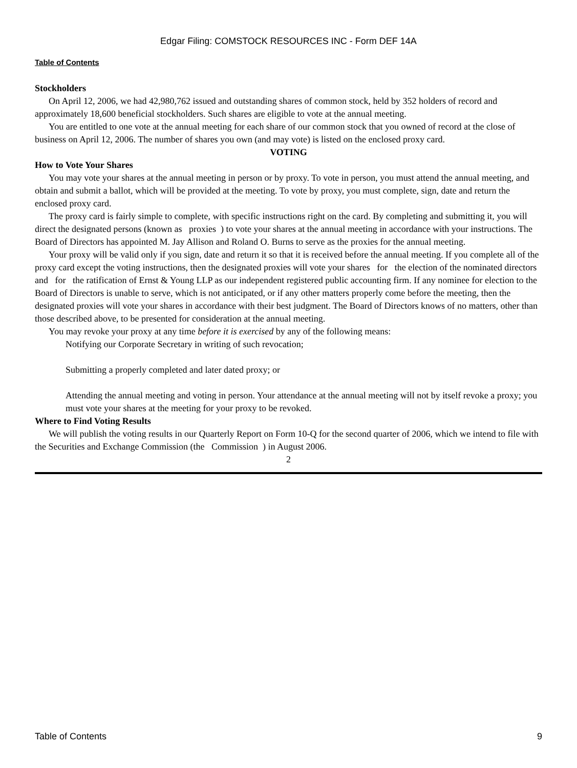Edgar Filing: COMSTOCK RESOURCES INC - Form DEF 14A
Table of Contents
Stockholders
On April 12, 2006, we had 42,980,762 issued and outstanding shares of common stock, held by 352 holders of record and approximately 18,600 beneficial stockholders. Such shares are eligible to vote at the annual meeting.
You are entitled to one vote at the annual meeting for each share of our common stock that you owned of record at the close of business on April 12, 2006. The number of shares you own (and may vote) is listed on the enclosed proxy card.
VOTING
How to Vote Your Shares
You may vote your shares at the annual meeting in person or by proxy. To vote in person, you must attend the annual meeting, and obtain and submit a ballot, which will be provided at the meeting. To vote by proxy, you must complete, sign, date and return the enclosed proxy card.
The proxy card is fairly simple to complete, with specific instructions right on the card. By completing and submitting it, you will direct the designated persons (known as proxies ) to vote your shares at the annual meeting in accordance with your instructions. The Board of Directors has appointed M. Jay Allison and Roland O. Burns to serve as the proxies for the annual meeting.
Your proxy will be valid only if you sign, date and return it so that it is received before the annual meeting. If you complete all of the proxy card except the voting instructions, then the designated proxies will vote your shares for the election of the nominated directors and for the ratification of Ernst & Young LLP as our independent registered public accounting firm. If any nominee for election to the Board of Directors is unable to serve, which is not anticipated, or if any other matters properly come before the meeting, then the designated proxies will vote your shares in accordance with their best judgment. The Board of Directors knows of no matters, other than those described above, to be presented for consideration at the annual meeting.
You may revoke your proxy at any time before it is exercised by any of the following means:
Notifying our Corporate Secretary in writing of such revocation;
Submitting a properly completed and later dated proxy; or
Attending the annual meeting and voting in person. Your attendance at the annual meeting will not by itself revoke a proxy; you must vote your shares at the meeting for your proxy to be revoked.
Where to Find Voting Results
We will publish the voting results in our Quarterly Report on Form 10-Q for the second quarter of 2006, which we intend to file with the Securities and Exchange Commission (the Commission ) in August 2006.
2
Table of Contents 9